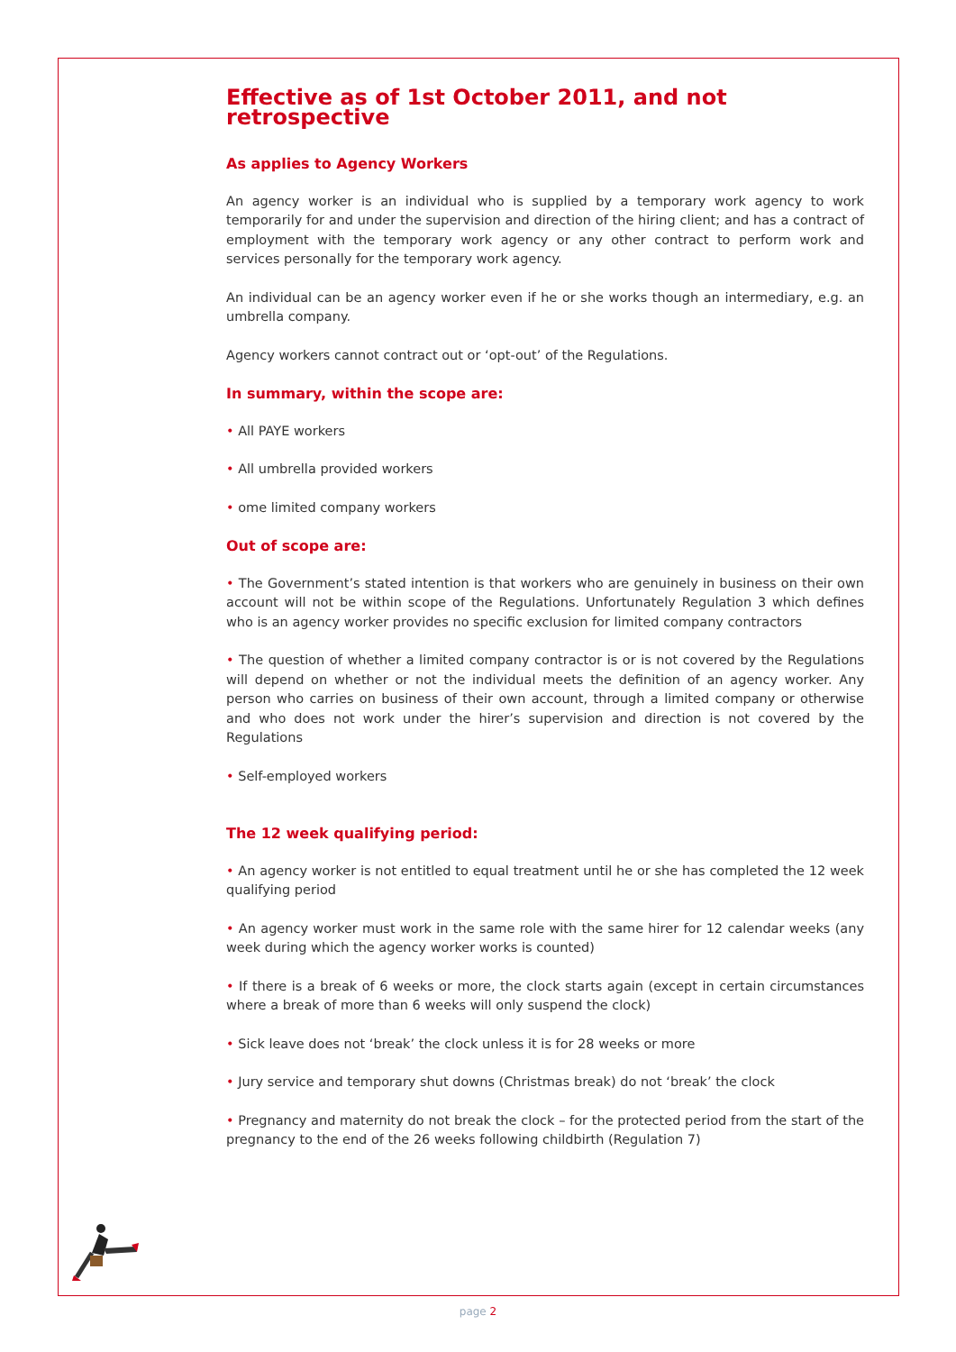Effective as of 1st October 2011, and not retrospective
As applies to Agency Workers
An agency worker is an individual who is supplied by a temporary work agency to work temporarily for and under the supervision and direction of the hiring client; and has a contract of employment with the temporary work agency or any other contract to perform work and services personally for the temporary work agency.
An individual can be an agency worker even if he or she works though an intermediary, e.g. an umbrella company.
Agency workers cannot contract out or ‘opt-out’ of the Regulations.
In summary, within the scope are:
• All PAYE workers
• All umbrella provided workers
• ome limited company workers
Out of scope are:
• The Government’s stated intention is that workers who are genuinely in business on their own account will not be within scope of the Regulations. Unfortunately Regulation 3 which defines who is an agency worker provides no specific exclusion for limited company contractors
• The question of whether a limited company contractor is or is not covered by the Regulations will depend on whether or not the individual meets the definition of an agency worker. Any person who carries on business of their own account, through a limited company or otherwise and who does not work under the hirer’s supervision and direction is not covered by the Regulations
• Self-employed workers
The 12 week qualifying period:
• An agency worker is not entitled to equal treatment until he or she has completed the 12 week qualifying period
• An agency worker must work in the same role with the same hirer for 12 calendar weeks (any week during which the agency worker works is counted)
• If there is a break of 6 weeks or more, the clock starts again (except in certain circumstances where a break of more than 6 weeks will only suspend the clock)
• Sick leave does not ‘break’ the clock unless it is for 28 weeks or more
• Jury service and temporary shut downs (Christmas break) do not ‘break’ the clock
• Pregnancy and maternity do not break the clock – for the protected period from the start of the pregnancy to the end of the 26 weeks following childbirth (Regulation 7)
page 2